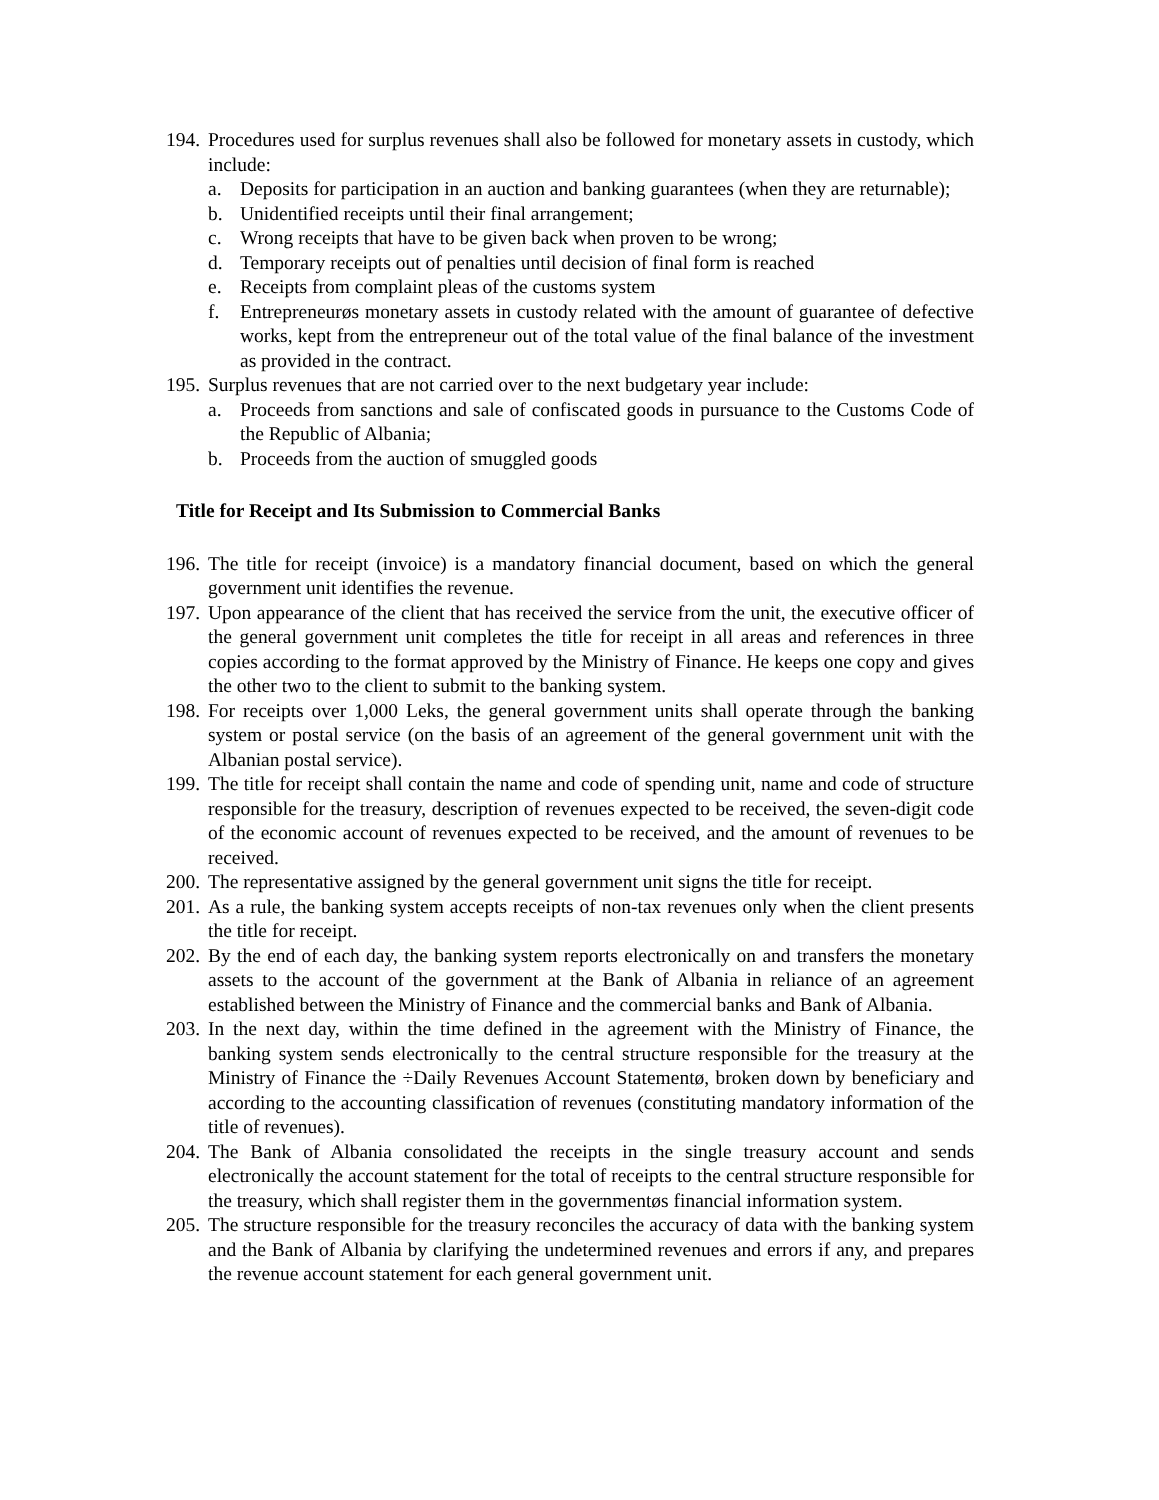194. Procedures used for surplus revenues shall also be followed for monetary assets in custody, which include:
a. Deposits for participation in an auction and banking guarantees (when they are returnable);
b. Unidentified receipts until their final arrangement;
c. Wrong receipts that have to be given back when proven to be wrong;
d. Temporary receipts out of penalties until decision of final form is reached
e. Receipts from complaint pleas of the customs system
f. Entrepreneurøs monetary assets in custody related with the amount of guarantee of defective works, kept from the entrepreneur out of the total value of the final balance of the investment as provided in the contract.
195. Surplus revenues that are not carried over to the next budgetary year include:
a. Proceeds from sanctions and sale of confiscated goods in pursuance to the Customs Code of the Republic of Albania;
b. Proceeds from the auction of smuggled goods
Title for Receipt and Its Submission to Commercial Banks
196. The title for receipt (invoice) is a mandatory financial document, based on which the general government unit identifies the revenue.
197. Upon appearance of the client that has received the service from the unit, the executive officer of the general government unit completes the title for receipt in all areas and references in three copies according to the format approved by the Ministry of Finance. He keeps one copy and gives the other two to the client to submit to the banking system.
198. For receipts over 1,000 Leks, the general government units shall operate through the banking system or postal service (on the basis of an agreement of the general government unit with the Albanian postal service).
199. The title for receipt shall contain the name and code of spending unit, name and code of structure responsible for the treasury, description of revenues expected to be received, the seven-digit code of the economic account of revenues expected to be received, and the amount of revenues to be received.
200. The representative assigned by the general government unit signs the title for receipt.
201. As a rule, the banking system accepts receipts of non-tax revenues only when the client presents the title for receipt.
202. By the end of each day, the banking system reports electronically on and transfers the monetary assets to the account of the government at the Bank of Albania in reliance of an agreement established between the Ministry of Finance and the commercial banks and Bank of Albania.
203. In the next day, within the time defined in the agreement with the Ministry of Finance, the banking system sends electronically to the central structure responsible for the treasury at the Ministry of Finance the ÷Daily Revenues Account Statementø, broken down by beneficiary and according to the accounting classification of revenues (constituting mandatory information of the title of revenues).
204. The Bank of Albania consolidated the receipts in the single treasury account and sends electronically the account statement for the total of receipts to the central structure responsible for the treasury, which shall register them in the governmentøs financial information system.
205. The structure responsible for the treasury reconciles the accuracy of data with the banking system and the Bank of Albania by clarifying the undetermined revenues and errors if any, and prepares the revenue account statement for each general government unit.